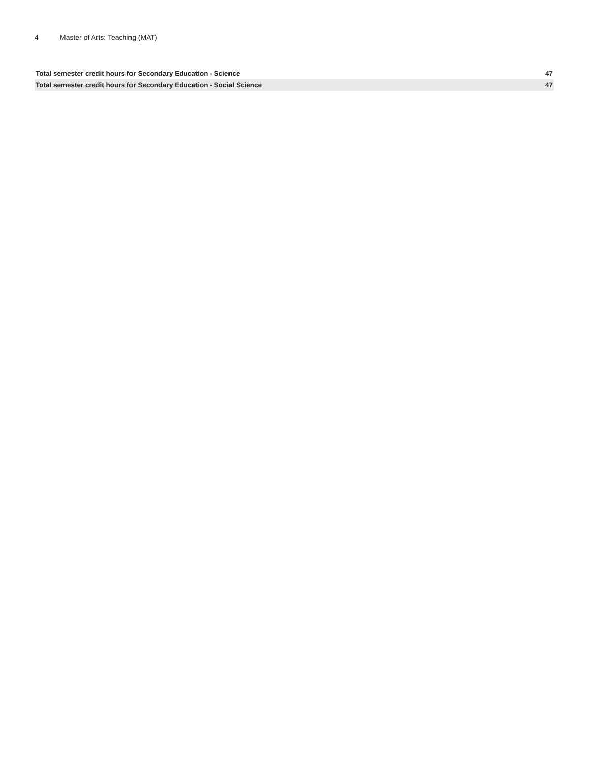4 Master of Arts: Teaching (MAT)
| Total semester credit hours for Secondary Education - Science | 47 |
| Total semester credit hours for Secondary Education - Social Science | 47 |